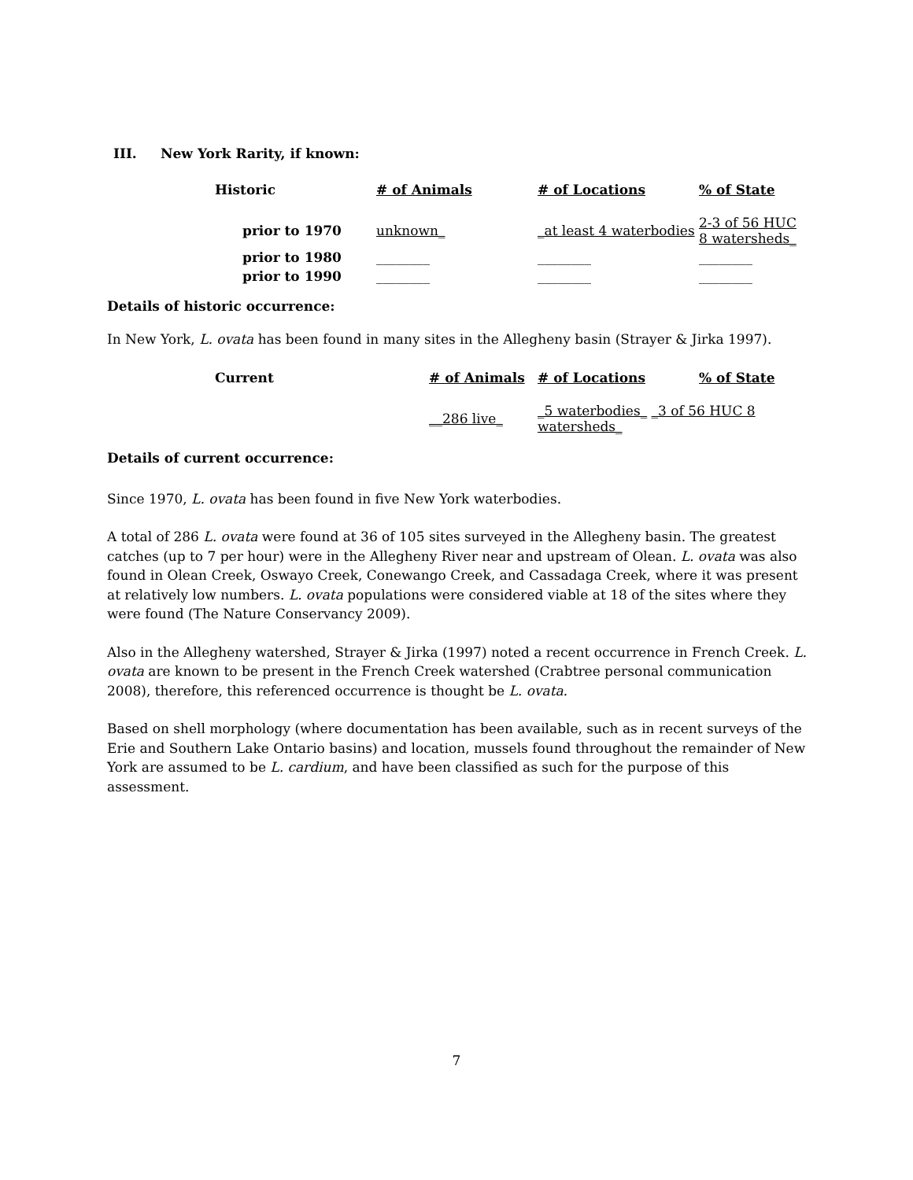III. New York Rarity, if known:
| Historic | # of Animals | # of Locations | % of State |
| --- | --- | --- | --- |
| prior to 1970 | unknown_ | _at least 4 waterbodies | 2-3 of 56 HUC 8 watersheds_ |
| prior to 1980 | ________ | ________ | ________ |
| prior to 1990 | ________ | ________ | ________ |
Details of historic occurrence:
In New York, L. ovata has been found in many sites in the Allegheny basin (Strayer & Jirka 1997).
| Current | # of Animals | # of Locations | % of State |
| --- | --- | --- | --- |
| | __286 live_ | _5 waterbodies_ _3 of 56 HUC 8 watersheds_ | |
Details of current occurrence:
Since 1970, L. ovata has been found in five New York waterbodies.
A total of 286 L. ovata were found at 36 of 105 sites surveyed in the Allegheny basin. The greatest catches (up to 7 per hour) were in the Allegheny River near and upstream of Olean. L. ovata was also found in Olean Creek, Oswayo Creek, Conewango Creek, and Cassadaga Creek, where it was present at relatively low numbers. L. ovata populations were considered viable at 18 of the sites where they were found (The Nature Conservancy 2009).
Also in the Allegheny watershed, Strayer & Jirka (1997) noted a recent occurrence in French Creek. L. ovata are known to be present in the French Creek watershed (Crabtree personal communication 2008), therefore, this referenced occurrence is thought be L. ovata.
Based on shell morphology (where documentation has been available, such as in recent surveys of the Erie and Southern Lake Ontario basins) and location, mussels found throughout the remainder of New York are assumed to be L. cardium, and have been classified as such for the purpose of this assessment.
7